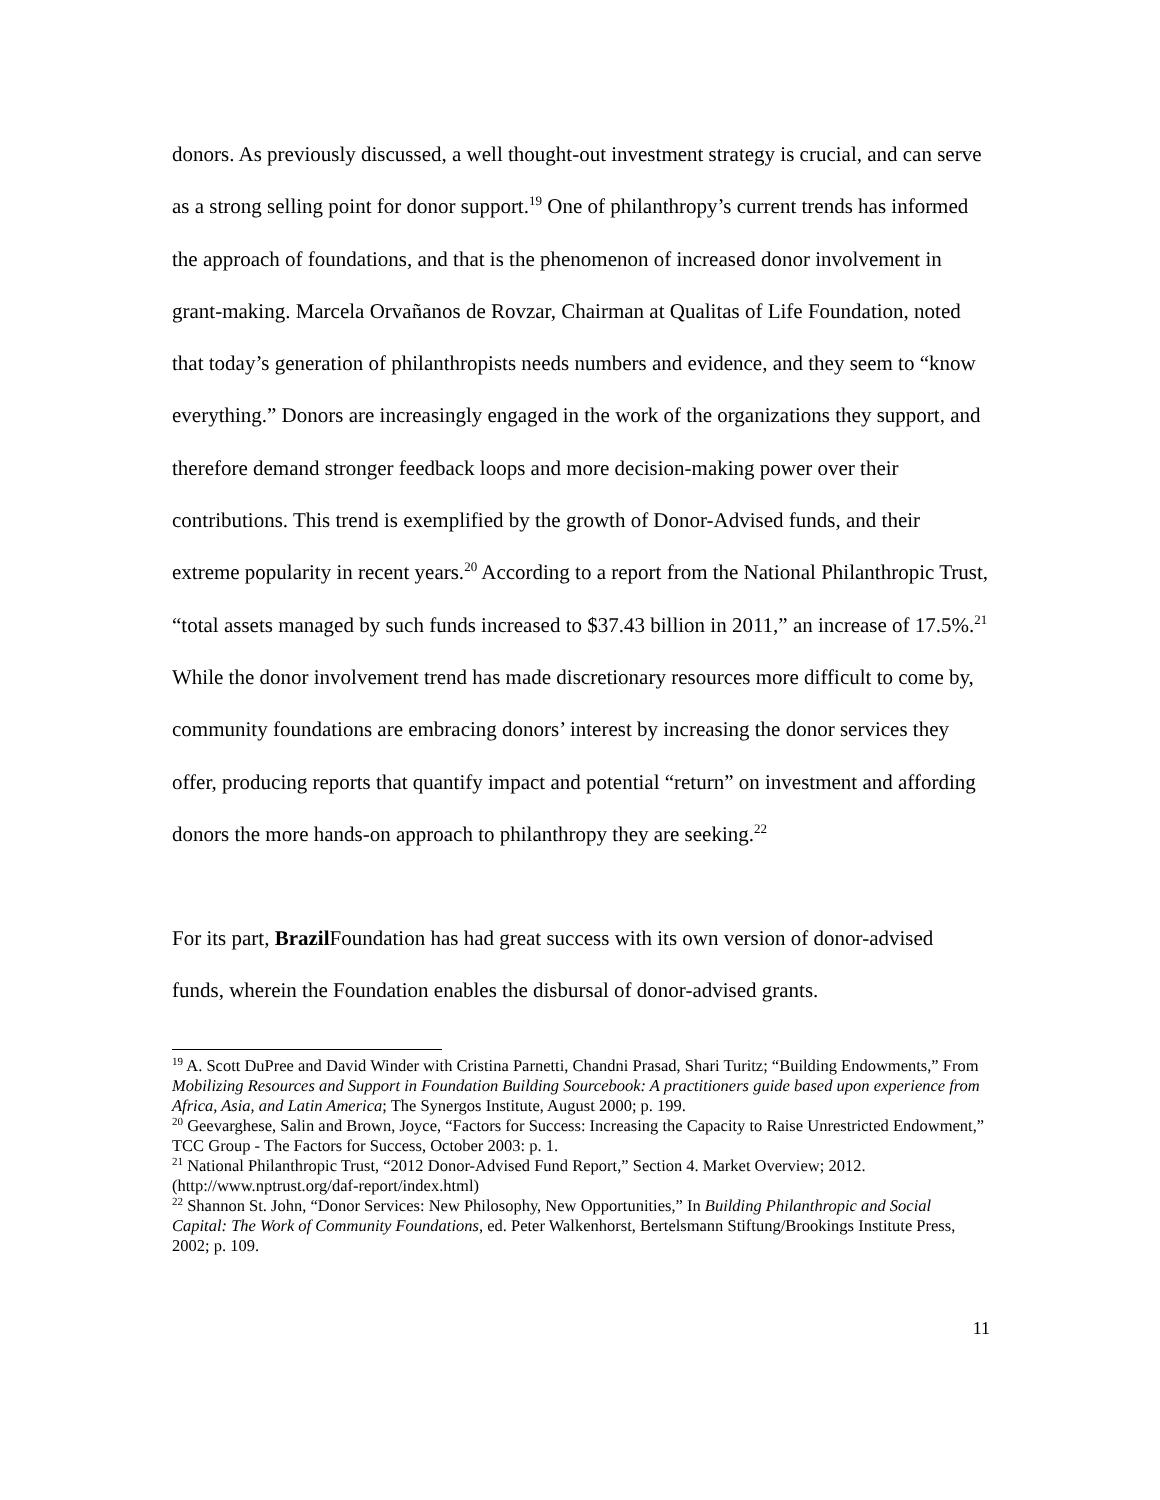donors. As previously discussed, a well thought-out investment strategy is crucial, and can serve as a strong selling point for donor support.<sup>19</sup> One of philanthropy’s current trends has informed the approach of foundations, and that is the phenomenon of increased donor involvement in grant-making. Marcela Orvañanos de Rovzar, Chairman at Qualitas of Life Foundation, noted that today’s generation of philanthropists needs numbers and evidence, and they seem to “know everything.” Donors are increasingly engaged in the work of the organizations they support, and therefore demand stronger feedback loops and more decision-making power over their contributions. This trend is exemplified by the growth of Donor-Advised funds, and their extreme popularity in recent years.<sup>20</sup> According to a report from the National Philanthropic Trust, “total assets managed by such funds increased to $37.43 billion in 2011,” an increase of 17.5%.<sup>21</sup> While the donor involvement trend has made discretionary resources more difficult to come by, community foundations are embracing donors’ interest by increasing the donor services they offer, producing reports that quantify impact and potential “return” on investment and affording donors the more hands-on approach to philanthropy they are seeking.<sup>22</sup>
For its part, Brazil Foundation has had great success with its own version of donor-advised funds, wherein the Foundation enables the disbursal of donor-advised grants.
<sup>19</sup> A. Scott DuPree and David Winder with Cristina Parnetti, Chandni Prasad, Shari Turitz; “Building Endowments,” From Mobilizing Resources and Support in Foundation Building Sourcebook: A practitioners guide based upon experience from Africa, Asia, and Latin America; The Synergos Institute, August 2000; p. 199.
<sup>20</sup> Geevarghese, Salin and Brown, Joyce, “Factors for Success: Increasing the Capacity to Raise Unrestricted Endowment,” TCC Group - The Factors for Success, October 2003: p. 1.
<sup>21</sup> National Philanthropic Trust, “2012 Donor-Advised Fund Report,” Section 4. Market Overview; 2012. (http://www.nptrust.org/daf-report/index.html)
<sup>22</sup> Shannon St. John, “Donor Services: New Philosophy, New Opportunities,” In Building Philanthropic and Social Capital: The Work of Community Foundations, ed. Peter Walkenhorst, Bertelsmann Stiftung/Brookings Institute Press, 2002; p. 109.
11